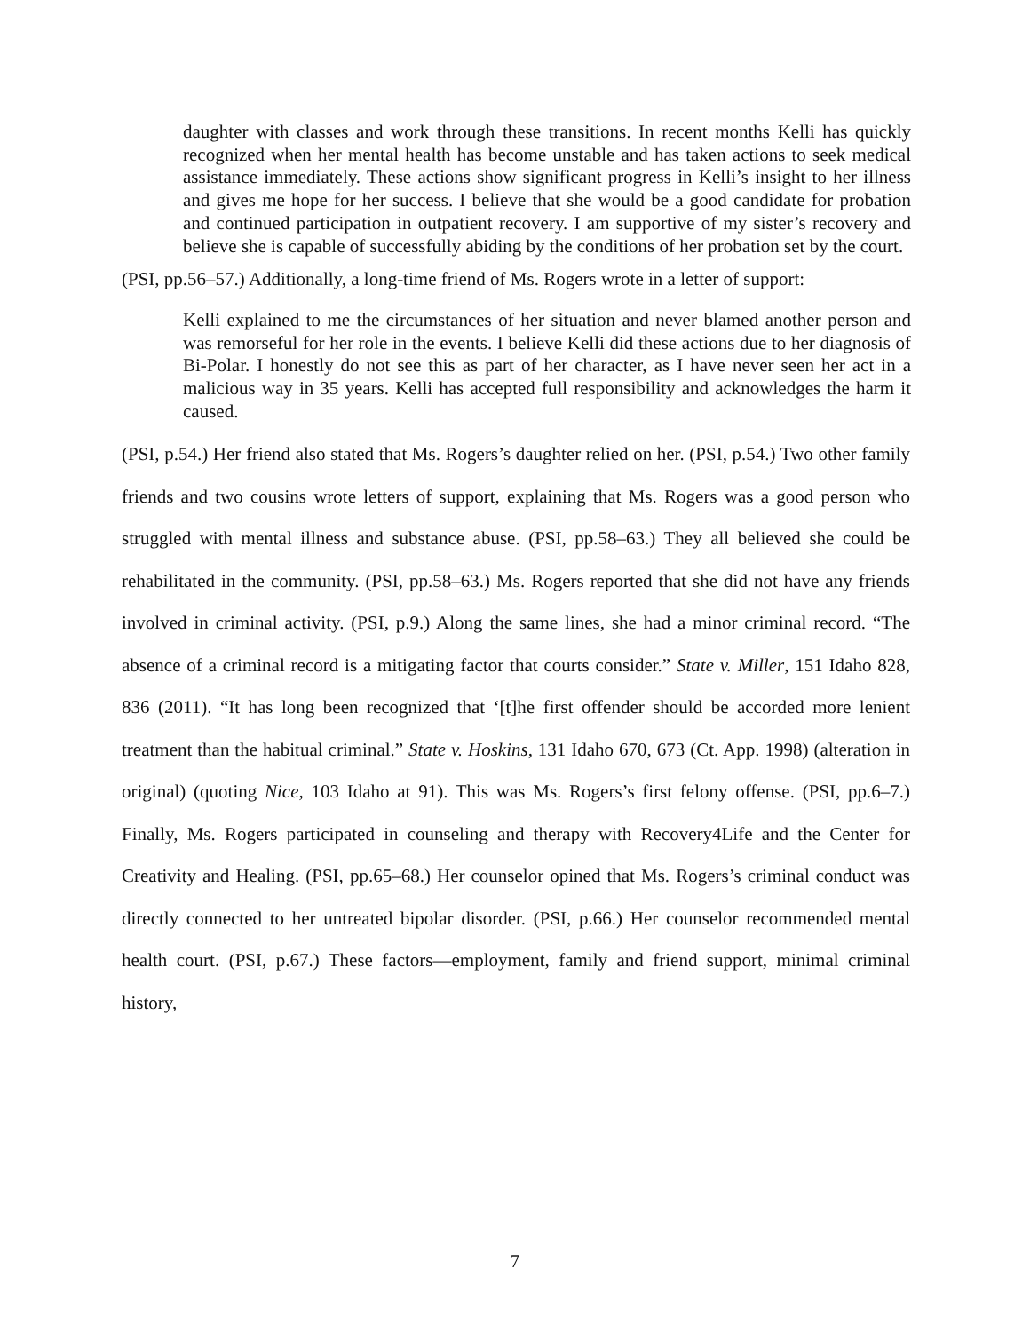daughter with classes and work through these transitions. In recent months Kelli has quickly recognized when her mental health has become unstable and has taken actions to seek medical assistance immediately. These actions show significant progress in Kelli’s insight to her illness and gives me hope for her success. I believe that she would be a good candidate for probation and continued participation in outpatient recovery. I am supportive of my sister’s recovery and believe she is capable of successfully abiding by the conditions of her probation set by the court.
(PSI, pp.56–57.) Additionally, a long-time friend of Ms. Rogers wrote in a letter of support:
Kelli explained to me the circumstances of her situation and never blamed another person and was remorseful for her role in the events. I believe Kelli did these actions due to her diagnosis of Bi-Polar. I honestly do not see this as part of her character, as I have never seen her act in a malicious way in 35 years. Kelli has accepted full responsibility and acknowledges the harm it caused.
(PSI, p.54.) Her friend also stated that Ms. Rogers’s daughter relied on her. (PSI, p.54.) Two other family friends and two cousins wrote letters of support, explaining that Ms. Rogers was a good person who struggled with mental illness and substance abuse. (PSI, pp.58–63.) They all believed she could be rehabilitated in the community. (PSI, pp.58–63.) Ms. Rogers reported that she did not have any friends involved in criminal activity. (PSI, p.9.) Along the same lines, she had a minor criminal record. “The absence of a criminal record is a mitigating factor that courts consider.” State v. Miller, 151 Idaho 828, 836 (2011). “It has long been recognized that ‘[t]he first offender should be accorded more lenient treatment than the habitual criminal.” State v. Hoskins, 131 Idaho 670, 673 (Ct. App. 1998) (alteration in original) (quoting Nice, 103 Idaho at 91). This was Ms. Rogers’s first felony offense. (PSI, pp.6–7.) Finally, Ms. Rogers participated in counseling and therapy with Recovery4Life and the Center for Creativity and Healing. (PSI, pp.65–68.) Her counselor opined that Ms. Rogers’s criminal conduct was directly connected to her untreated bipolar disorder. (PSI, p.66.) Her counselor recommended mental health court. (PSI, p.67.) These factors—employment, family and friend support, minimal criminal history,
7